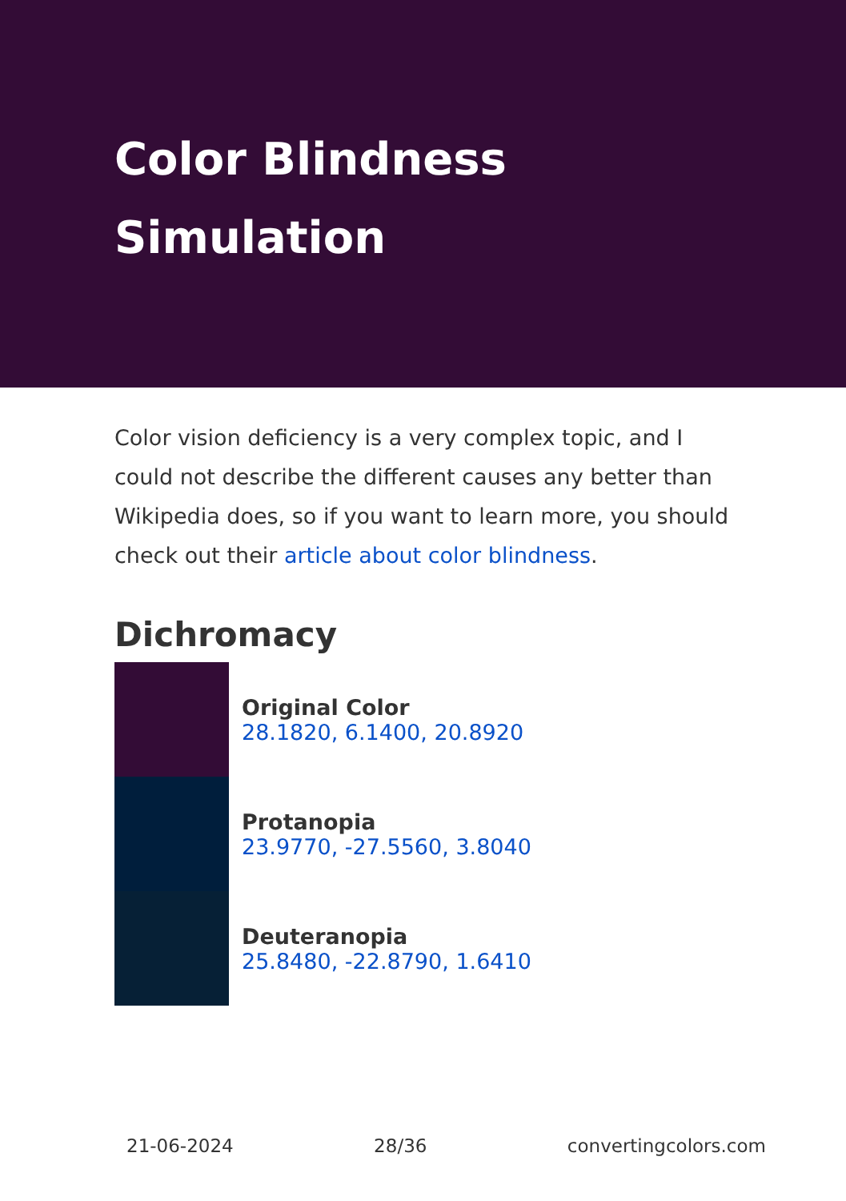Color Blindness Simulation
Color vision deficiency is a very complex topic, and I could not describe the different causes any better than Wikipedia does, so if you want to learn more, you should check out their article about color blindness.
Dichromacy
Original Color
28.1820, 6.1400, 20.8920
Protanopia
23.9770, -27.5560, 3.8040
Deuteranopia
25.8480, -22.8790, 1.6410
21-06-2024 28/36 convertingcolors.com